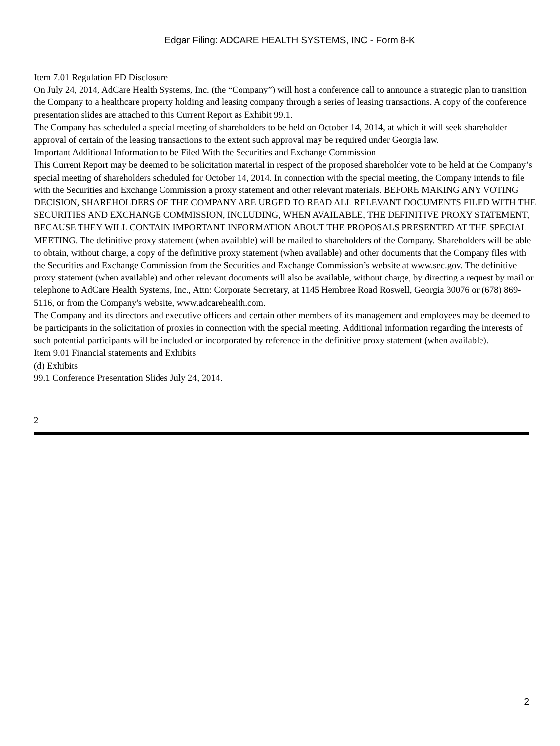Edgar Filing: ADCARE HEALTH SYSTEMS, INC - Form 8-K
Item 7.01 Regulation FD Disclosure
On July 24, 2014, AdCare Health Systems, Inc. (the “Company”) will host a conference call to announce a strategic plan to transition the Company to a healthcare property holding and leasing company through a series of leasing transactions. A copy of the conference presentation slides are attached to this Current Report as Exhibit 99.1.
The Company has scheduled a special meeting of shareholders to be held on October 14, 2014, at which it will seek shareholder approval of certain of the leasing transactions to the extent such approval may be required under Georgia law.
Important Additional Information to be Filed With the Securities and Exchange Commission
This Current Report may be deemed to be solicitation material in respect of the proposed shareholder vote to be held at the Company’s special meeting of shareholders scheduled for October 14, 2014. In connection with the special meeting, the Company intends to file with the Securities and Exchange Commission a proxy statement and other relevant materials. BEFORE MAKING ANY VOTING DECISION, SHAREHOLDERS OF THE COMPANY ARE URGED TO READ ALL RELEVANT DOCUMENTS FILED WITH THE SECURITIES AND EXCHANGE COMMISSION, INCLUDING, WHEN AVAILABLE, THE DEFINITIVE PROXY STATEMENT, BECAUSE THEY WILL CONTAIN IMPORTANT INFORMATION ABOUT THE PROPOSALS PRESENTED AT THE SPECIAL MEETING. The definitive proxy statement (when available) will be mailed to shareholders of the Company. Shareholders will be able to obtain, without charge, a copy of the definitive proxy statement (when available) and other documents that the Company files with the Securities and Exchange Commission from the Securities and Exchange Commission’s website at www.sec.gov. The definitive proxy statement (when available) and other relevant documents will also be available, without charge, by directing a request by mail or telephone to AdCare Health Systems, Inc., Attn: Corporate Secretary, at 1145 Hembree Road Roswell, Georgia 30076 or (678) 869-5116, or from the Company's website, www.adcarehealth.com.
The Company and its directors and executive officers and certain other members of its management and employees may be deemed to be participants in the solicitation of proxies in connection with the special meeting. Additional information regarding the interests of such potential participants will be included or incorporated by reference in the definitive proxy statement (when available).
Item 9.01 Financial statements and Exhibits
(d) Exhibits
99.1 Conference Presentation Slides July 24, 2014.
2
2